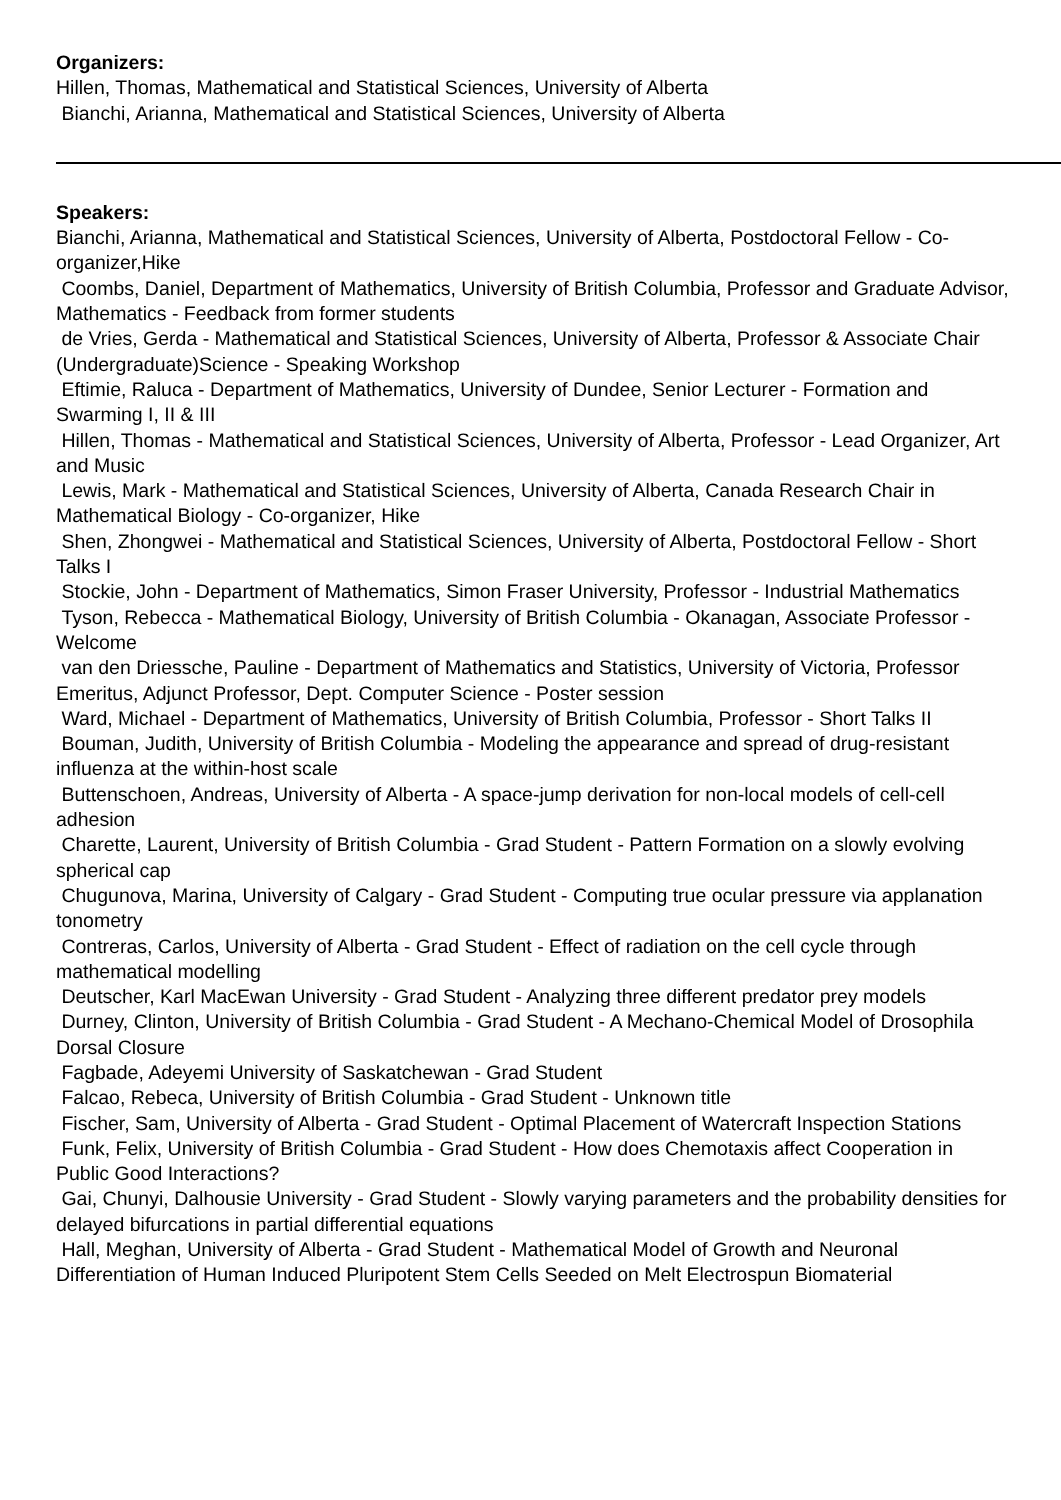Organizers:
Hillen, Thomas, Mathematical and Statistical Sciences, University of Alberta
Bianchi, Arianna, Mathematical and Statistical Sciences, University of Alberta
Speakers:
Bianchi, Arianna, Mathematical and Statistical Sciences, University of Alberta, Postdoctoral Fellow - Co- organizer,Hike
Coombs, Daniel, Department of Mathematics, University of British Columbia, Professor and Graduate Advisor, Mathematics - Feedback from former students
de Vries, Gerda - Mathematical and Statistical Sciences, University of Alberta, Professor & Associate Chair (Undergraduate)Science - Speaking Workshop
Eftimie, Raluca - Department of Mathematics, University of Dundee, Senior Lecturer - Formation and Swarming I, II & III
Hillen, Thomas - Mathematical and Statistical Sciences, University of Alberta, Professor - Lead Organizer, Art and Music
Lewis, Mark - Mathematical and Statistical Sciences, University of Alberta, Canada Research Chair in Mathematical Biology - Co-organizer, Hike
Shen, Zhongwei - Mathematical and Statistical Sciences, University of Alberta, Postdoctoral Fellow - Short Talks I
Stockie, John - Department of Mathematics, Simon Fraser University, Professor - Industrial Mathematics
Tyson, Rebecca - Mathematical Biology, University of British Columbia - Okanagan, Associate Professor - Welcome
van den Driessche, Pauline - Department of Mathematics and Statistics, University of Victoria, Professor Emeritus, Adjunct Professor, Dept. Computer Science - Poster session
Ward, Michael - Department of Mathematics, University of British Columbia, Professor - Short Talks II
Bouman, Judith, University of British Columbia - Modeling the appearance and spread of drug-resistant influenza at the within-host scale
Buttenschoen, Andreas, University of Alberta - A space-jump derivation for non-local models of cell-cell adhesion
Charette, Laurent, University of British Columbia - Grad Student - Pattern Formation on a slowly evolving spherical cap
Chugunova, Marina, University of Calgary - Grad Student - Computing true ocular pressure via applanation tonometry
Contreras, Carlos, University of Alberta - Grad Student - Effect of radiation on the cell cycle through mathematical modelling
Deutscher, Karl MacEwan University - Grad Student - Analyzing three different predator prey models
Durney, Clinton, University of British Columbia - Grad Student - A Mechano-Chemical Model of Drosophila Dorsal Closure
Fagbade, Adeyemi University of Saskatchewan - Grad Student
Falcao, Rebeca, University of British Columbia - Grad Student - Unknown title
Fischer, Sam, University of Alberta - Grad Student - Optimal Placement of Watercraft Inspection Stations
Funk, Felix, University of British Columbia - Grad Student - How does Chemotaxis affect Cooperation in Public Good Interactions?
Gai, Chunyi, Dalhousie University - Grad Student - Slowly varying parameters and the probability densities for delayed bifurcations in partial differential equations
Hall, Meghan, University of Alberta - Grad Student - Mathematical Model of Growth and Neuronal Differentiation of Human Induced Pluripotent Stem Cells Seeded on Melt Electrospun Biomaterial